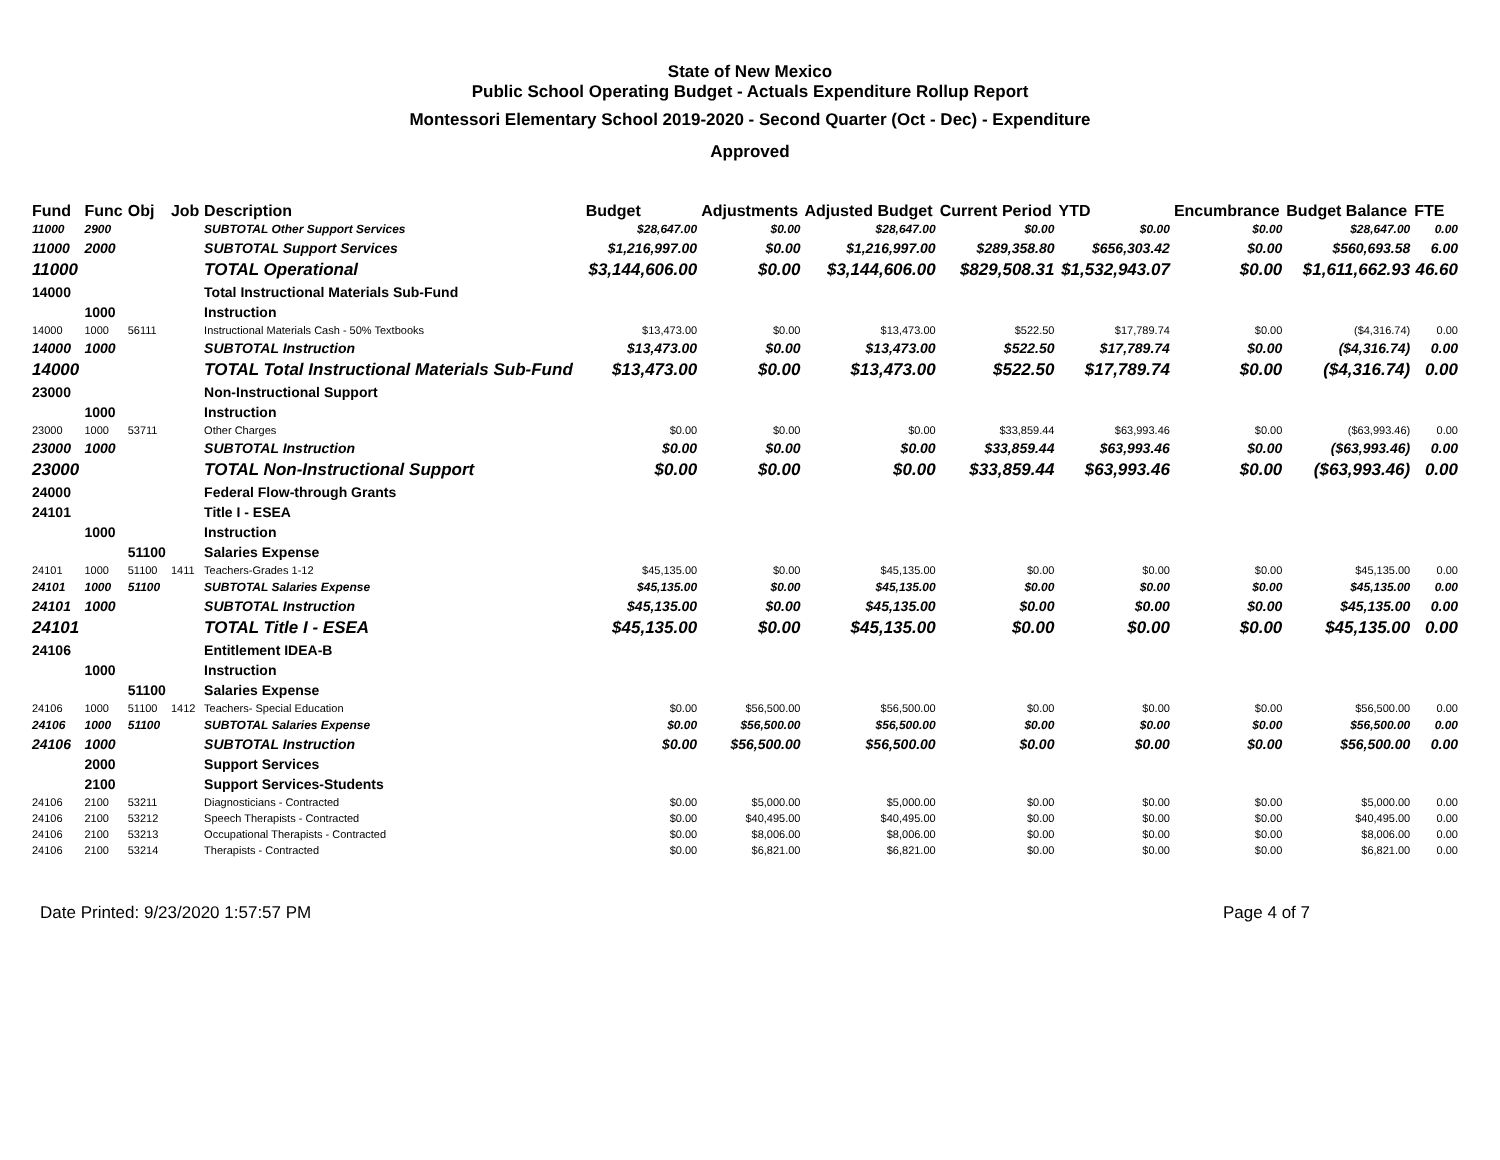State of New Mexico
Public School Operating Budget - Actuals Expenditure Rollup Report
Montessori Elementary School 2019-2020 - Second Quarter (Oct - Dec) - Expenditure
Approved
| Fund | Func | Obj | Job | Description | Budget | Adjustments | Adjusted Budget | Current Period | YTD | Encumbrance | Budget Balance | FTE |
| --- | --- | --- | --- | --- | --- | --- | --- | --- | --- | --- | --- | --- |
| 11000 | 2900 | | | SUBTOTAL Other Support Services | $28,647.00 | $0.00 | $28,647.00 | $0.00 | $0.00 | $0.00 | $28,647.00 | 0.00 |
| 11000 | 2000 | | | SUBTOTAL Support Services | $1,216,997.00 | $0.00 | $1,216,997.00 | $289,358.80 | $656,303.42 | $0.00 | $560,693.58 | 6.00 |
| 11000 | | | | TOTAL Operational | $3,144,606.00 | $0.00 | $3,144,606.00 | $829,508.31 | $1,532,943.07 | $0.00 | $1,611,662.93 | 46.60 |
| 14000 | | | | Total Instructional Materials Sub-Fund | | | | | | | | |
| | 1000 | | | Instruction | | | | | | | | |
| 14000 | 1000 | 56111 | | Instructional Materials Cash - 50% Textbooks | $13,473.00 | $0.00 | $13,473.00 | $522.50 | $17,789.74 | $0.00 | ($4,316.74) | 0.00 |
| 14000 | 1000 | | | SUBTOTAL Instruction | $13,473.00 | $0.00 | $13,473.00 | $522.50 | $17,789.74 | $0.00 | ($4,316.74) | 0.00 |
| 14000 | | | | TOTAL Total Instructional Materials Sub-Fund | $13,473.00 | $0.00 | $13,473.00 | $522.50 | $17,789.74 | $0.00 | ($4,316.74) | 0.00 |
| 23000 | | | | Non-Instructional Support | | | | | | | | |
| | 1000 | | | Instruction | | | | | | | | |
| 23000 | 1000 | 53711 | | Other Charges | $0.00 | $0.00 | $0.00 | $33,859.44 | $63,993.46 | $0.00 | ($63,993.46) | 0.00 |
| 23000 | 1000 | | | SUBTOTAL Instruction | $0.00 | $0.00 | $0.00 | $33,859.44 | $63,993.46 | $0.00 | ($63,993.46) | 0.00 |
| 23000 | | | | TOTAL Non-Instructional Support | $0.00 | $0.00 | $0.00 | $33,859.44 | $63,993.46 | $0.00 | ($63,993.46) | 0.00 |
| 24000 | | | | Federal Flow-through Grants | | | | | | | | |
| 24101 | | | | Title I - ESEA | | | | | | | | |
| | 1000 | | | Instruction | | | | | | | | |
| | | 51100 | | Salaries Expense | | | | | | | | |
| 24101 | 1000 | 51100 | 1411 | Teachers-Grades 1-12 | $45,135.00 | $0.00 | $45,135.00 | $0.00 | $0.00 | $0.00 | $45,135.00 | 0.00 |
| 24101 | 1000 | 51100 | | SUBTOTAL Salaries Expense | $45,135.00 | $0.00 | $45,135.00 | $0.00 | $0.00 | $0.00 | $45,135.00 | 0.00 |
| 24101 | 1000 | | | SUBTOTAL Instruction | $45,135.00 | $0.00 | $45,135.00 | $0.00 | $0.00 | $0.00 | $45,135.00 | 0.00 |
| 24101 | | | | TOTAL Title I - ESEA | $45,135.00 | $0.00 | $45,135.00 | $0.00 | $0.00 | $0.00 | $45,135.00 | 0.00 |
| 24106 | | | | Entitlement IDEA-B | | | | | | | | |
| | 1000 | | | Instruction | | | | | | | | |
| | | 51100 | | Salaries Expense | | | | | | | | |
| 24106 | 1000 | 51100 | 1412 | Teachers- Special Education | $0.00 | $56,500.00 | $56,500.00 | $0.00 | $0.00 | $0.00 | $56,500.00 | 0.00 |
| 24106 | 1000 | 51100 | | SUBTOTAL Salaries Expense | $0.00 | $56,500.00 | $56,500.00 | $0.00 | $0.00 | $0.00 | $56,500.00 | 0.00 |
| 24106 | 1000 | | | SUBTOTAL Instruction | $0.00 | $56,500.00 | $56,500.00 | $0.00 | $0.00 | $0.00 | $56,500.00 | 0.00 |
| | 2000 | | | Support Services | | | | | | | | |
| | 2100 | | | Support Services-Students | | | | | | | | |
| 24106 | 2100 | 53211 | | Diagnosticians - Contracted | $0.00 | $5,000.00 | $5,000.00 | $0.00 | $0.00 | $0.00 | $5,000.00 | 0.00 |
| 24106 | 2100 | 53212 | | Speech Therapists - Contracted | $0.00 | $40,495.00 | $40,495.00 | $0.00 | $0.00 | $0.00 | $40,495.00 | 0.00 |
| 24106 | 2100 | 53213 | | Occupational Therapists - Contracted | $0.00 | $8,006.00 | $8,006.00 | $0.00 | $0.00 | $0.00 | $8,006.00 | 0.00 |
| 24106 | 2100 | 53214 | | Therapists - Contracted | $0.00 | $6,821.00 | $6,821.00 | $0.00 | $0.00 | $0.00 | $6,821.00 | 0.00 |
Date Printed: 9/23/2020 1:57:57 PM Page 4 of 7